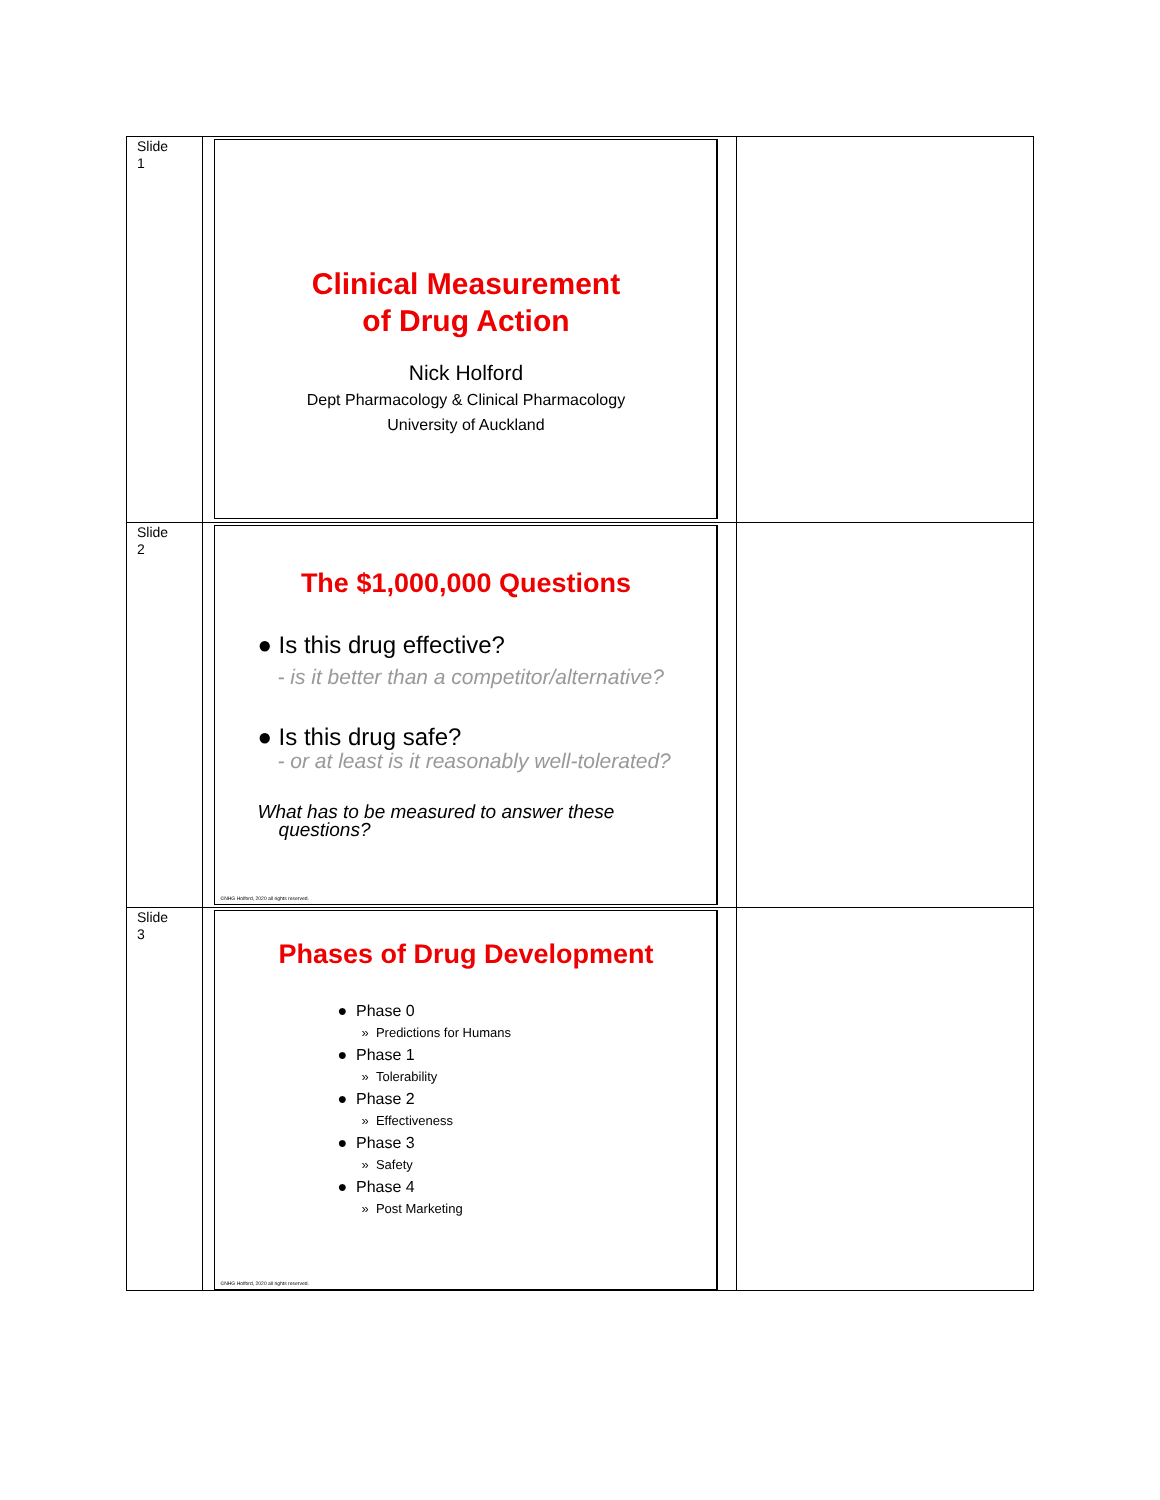| Slide 1 | Clinical Measurement of Drug Action Nick Holford Dept Pharmacology & Clinical Pharmacology University of Auckland | |
| Slide 2 | The $1,000,000 Questions ● Is this drug effective? - is it better than a competitor/alternative? ● Is this drug safe? - or at least is it reasonably well-tolerated? What has to be measured to answer these questions? ©NHG Holford, 2020 all rights reserved. | |
| Slide 3 | Phases of Drug Development ● Phase 0 » Predictions for Humans ● Phase 1 » Tolerability ● Phase 2 » Effectiveness ● Phase 3 » Safety ● Phase 4 » Post Marketing ©NHG Holford, 2020 all rights reserved. | |